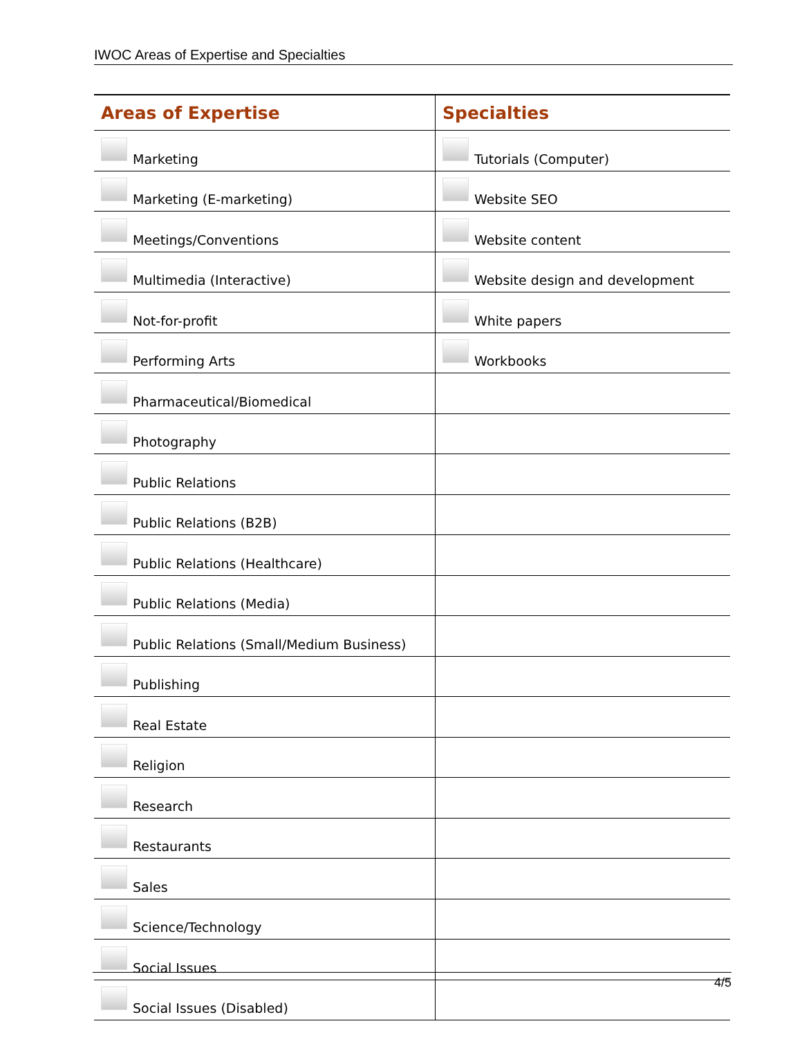IWOC Areas of Expertise and Specialties
| Areas of Expertise | Specialties |
| --- | --- |
| Marketing | Tutorials (Computer) |
| Marketing (E-marketing) | Website SEO |
| Meetings/Conventions | Website content |
| Multimedia (Interactive) | Website design and development |
| Not-for-profit | White papers |
| Performing Arts | Workbooks |
| Pharmaceutical/Biomedical | |
| Photography | |
| Public Relations | |
| Public Relations (B2B) | |
| Public Relations (Healthcare) | |
| Public Relations (Media) | |
| Public Relations (Small/Medium Business) | |
| Publishing | |
| Real Estate | |
| Religion | |
| Research | |
| Restaurants | |
| Sales | |
| Science/Technology | |
| Social Issues | |
| Social Issues (Disabled) | |
4/5